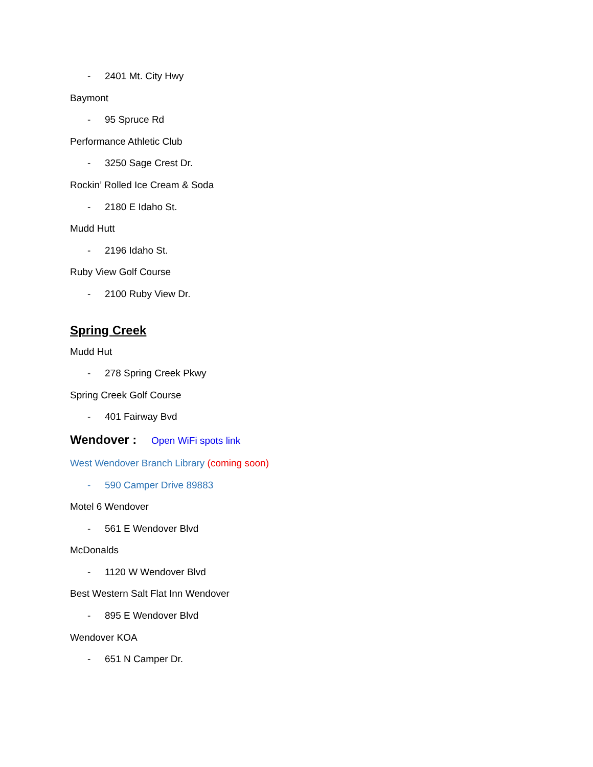- 2401 Mt. City Hwy
Baymont
- 95 Spruce Rd
Performance Athletic Club
- 3250 Sage Crest Dr.
Rockin’ Rolled Ice Cream & Soda
- 2180 E Idaho St.
Mudd Hutt
- 2196 Idaho St.
Ruby View Golf Course
- 2100 Ruby View Dr.
Spring Creek
Mudd Hut
- 278 Spring Creek Pkwy
Spring Creek Golf Course
- 401 Fairway Bvd
Wendover : Open WiFi spots link
West Wendover Branch Library (coming soon)
- 590 Camper Drive 89883
Motel 6 Wendover
- 561 E Wendover Blvd
McDonalds
- 1120 W Wendover Blvd
Best Western Salt Flat Inn Wendover
- 895 E Wendover Blvd
Wendover KOA
- 651 N Camper Dr.